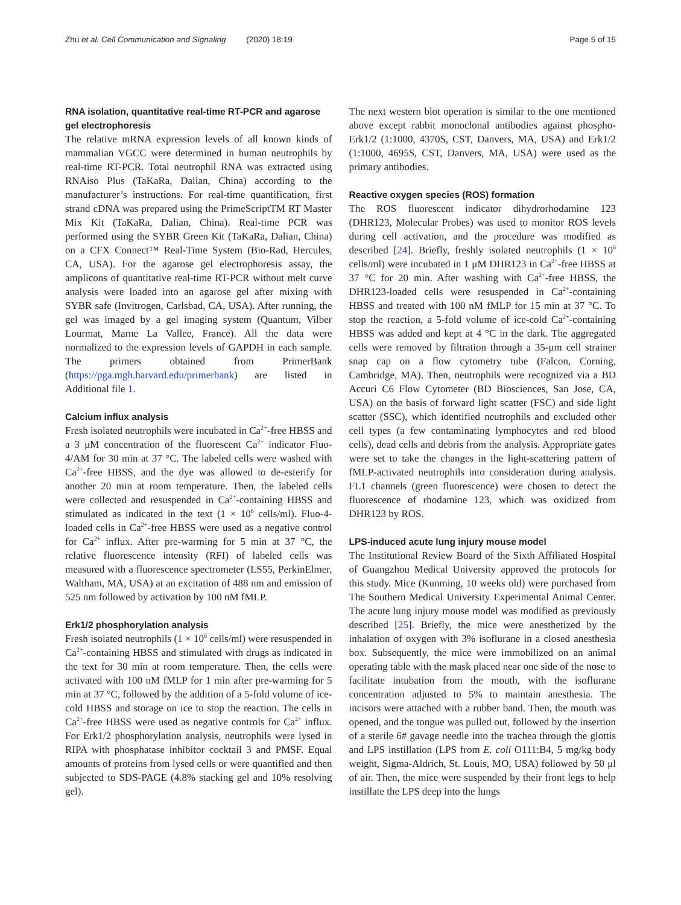Zhu et al. Cell Communication and Signaling (2020) 18:19 Page 5 of 15
RNA isolation, quantitative real-time RT-PCR and agarose gel electrophoresis
The relative mRNA expression levels of all known kinds of mammalian VGCC were determined in human neutrophils by real-time RT-PCR. Total neutrophil RNA was extracted using RNAiso Plus (TaKaRa, Dalian, China) according to the manufacturer’s instructions. For real-time quantification, first strand cDNA was prepared using the PrimeScriptTM RT Master Mix Kit (TaKaRa, Dalian, China). Real-time PCR was performed using the SYBR Green Kit (TaKaRa, Dalian, China) on a CFX Connect™ Real-Time System (Bio-Rad, Hercules, CA, USA). For the agarose gel electrophoresis assay, the amplicons of quantitative real-time RT-PCR without melt curve analysis were loaded into an agarose gel after mixing with SYBR safe (Invitrogen, Carlsbad, CA, USA). After running, the gel was imaged by a gel imaging system (Quantum, Vilber Lourmat, Marne La Vallee, France). All the data were normalized to the expression levels of GAPDH in each sample. The primers obtained from PrimerBank (https://pga.mgh.harvard.edu/primerbank) are listed in Additional file 1.
Calcium influx analysis
Fresh isolated neutrophils were incubated in Ca<sup>2+</sup>-free HBSS and a 3 μM concentration of the fluorescent Ca<sup>2+</sup> indicator Fluo-4/AM for 30 min at 37 °C. The labeled cells were washed with Ca<sup>2+</sup>-free HBSS, and the dye was allowed to de-esterify for another 20 min at room temperature. Then, the labeled cells were collected and resuspended in Ca<sup>2+</sup>-containing HBSS and stimulated as indicated in the text (1 × 10<sup>6</sup> cells/ml). Fluo-4-loaded cells in Ca<sup>2+</sup>-free HBSS were used as a negative control for Ca<sup>2+</sup> influx. After pre-warming for 5 min at 37 °C, the relative fluorescence intensity (RFI) of labeled cells was measured with a fluorescence spectrometer (LS55, PerkinElmer, Waltham, MA, USA) at an excitation of 488 nm and emission of 525 nm followed by activation by 100 nM fMLP.
Erk1/2 phosphorylation analysis
Fresh isolated neutrophils (1 × 10<sup>6</sup> cells/ml) were resuspended in Ca<sup>2+</sup>-containing HBSS and stimulated with drugs as indicated in the text for 30 min at room temperature. Then, the cells were activated with 100 nM fMLP for 1 min after pre-warming for 5 min at 37 °C, followed by the addition of a 5-fold volume of ice-cold HBSS and storage on ice to stop the reaction. The cells in Ca<sup>2+</sup>-free HBSS were used as negative controls for Ca<sup>2+</sup> influx. For Erk1/2 phosphorylation analysis, neutrophils were lysed in RIPA with phosphatase inhibitor cocktail 3 and PMSF. Equal amounts of proteins from lysed cells or were quantified and then subjected to SDS-PAGE (4.8% stacking gel and 10% resolving gel).
The next western blot operation is similar to the one mentioned above except rabbit monoclonal antibodies against phospho-Erk1/2 (1:1000, 4370S, CST, Danvers, MA, USA) and Erk1/2 (1:1000, 4695S, CST, Danvers, MA, USA) were used as the primary antibodies.
Reactive oxygen species (ROS) formation
The ROS fluorescent indicator dihydrorhodamine 123 (DHR123, Molecular Probes) was used to monitor ROS levels during cell activation, and the procedure was modified as described [24]. Briefly, freshly isolated neutrophils (1 × 10<sup>6</sup> cells/ml) were incubated in 1 μM DHR123 in Ca<sup>2+</sup>-free HBSS at 37 °C for 20 min. After washing with Ca<sup>2+</sup>-free HBSS, the DHR123-loaded cells were resuspended in Ca<sup>2+</sup>-containing HBSS and treated with 100 nM fMLP for 15 min at 37 °C. To stop the reaction, a 5-fold volume of ice-cold Ca<sup>2+</sup>-containing HBSS was added and kept at 4 °C in the dark. The aggregated cells were removed by filtration through a 35-μm cell strainer snap cap on a flow cytometry tube (Falcon, Corning, Cambridge, MA). Then, neutrophils were recognized via a BD Accuri C6 Flow Cytometer (BD Biosciences, San Jose, CA, USA) on the basis of forward light scatter (FSC) and side light scatter (SSC), which identified neutrophils and excluded other cell types (a few contaminating lymphocytes and red blood cells), dead cells and debris from the analysis. Appropriate gates were set to take the changes in the light-scattering pattern of fMLP-activated neutrophils into consideration during analysis. FL1 channels (green fluorescence) were chosen to detect the fluorescence of rhodamine 123, which was oxidized from DHR123 by ROS.
LPS-induced acute lung injury mouse model
The Institutional Review Board of the Sixth Affiliated Hospital of Guangzhou Medical University approved the protocols for this study. Mice (Kunming, 10 weeks old) were purchased from The Southern Medical University Experimental Animal Center. The acute lung injury mouse model was modified as previously described [25]. Briefly, the mice were anesthetized by the inhalation of oxygen with 3% isoflurane in a closed anesthesia box. Subsequently, the mice were immobilized on an animal operating table with the mask placed near one side of the nose to facilitate intubation from the mouth, with the isoflurane concentration adjusted to 5% to maintain anesthesia. The incisors were attached with a rubber band. Then, the mouth was opened, and the tongue was pulled out, followed by the insertion of a sterile 6# gavage needle into the trachea through the glottis and LPS instillation (LPS from E. coli O111:B4, 5 mg/kg body weight, Sigma-Aldrich, St. Louis, MO, USA) followed by 50 μl of air. Then, the mice were suspended by their front legs to help instillate the LPS deep into the lungs